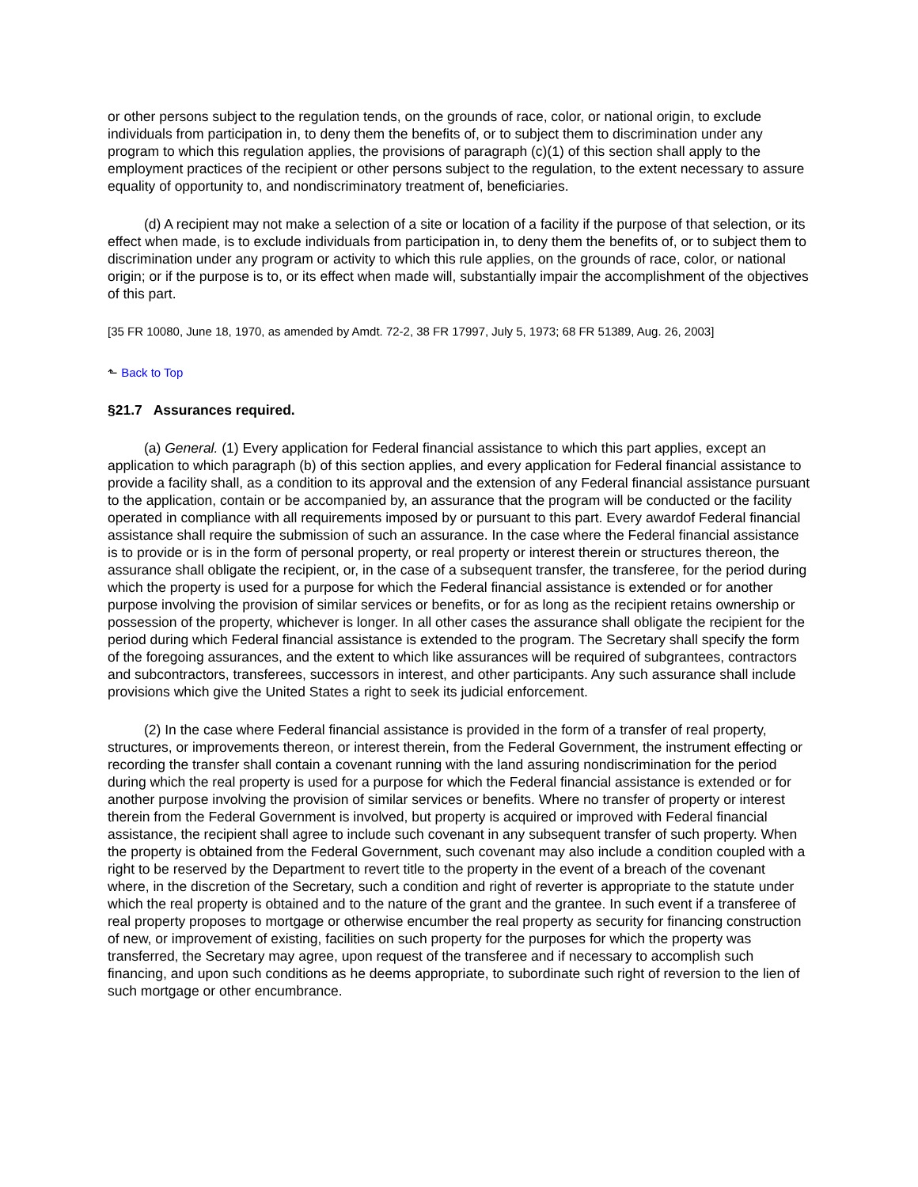or other persons subject to the regulation tends, on the grounds of race, color, or national origin, to exclude individuals from participation in, to deny them the benefits of, or to subject them to discrimination under any program to which this regulation applies, the provisions of paragraph (c)(1) of this section shall apply to the employment practices of the recipient or other persons subject to the regulation, to the extent necessary to assure equality of opportunity to, and nondiscriminatory treatment of, beneficiaries.
(d) A recipient may not make a selection of a site or location of a facility if the purpose of that selection, or its effect when made, is to exclude individuals from participation in, to deny them the benefits of, or to subject them to discrimination under any program or activity to which this rule applies, on the grounds of race, color, or national origin; or if the purpose is to, or its effect when made will, substantially impair the accomplishment of the objectives of this part.
[35 FR 10080, June 18, 1970, as amended by Amdt. 72-2, 38 FR 17997, July 5, 1973; 68 FR 51389, Aug. 26, 2003]
⬑ Back to Top
§21.7 Assurances required.
(a) General. (1) Every application for Federal financial assistance to which this part applies, except an application to which paragraph (b) of this section applies, and every application for Federal financial assistance to provide a facility shall, as a condition to its approval and the extension of any Federal financial assistance pursuant to the application, contain or be accompanied by, an assurance that the program will be conducted or the facility operated in compliance with all requirements imposed by or pursuant to this part. Every awardof Federal financial assistance shall require the submission of such an assurance. In the case where the Federal financial assistance is to provide or is in the form of personal property, or real property or interest therein or structures thereon, the assurance shall obligate the recipient, or, in the case of a subsequent transfer, the transferee, for the period during which the property is used for a purpose for which the Federal financial assistance is extended or for another purpose involving the provision of similar services or benefits, or for as long as the recipient retains ownership or possession of the property, whichever is longer. In all other cases the assurance shall obligate the recipient for the period during which Federal financial assistance is extended to the program. The Secretary shall specify the form of the foregoing assurances, and the extent to which like assurances will be required of subgrantees, contractors and subcontractors, transferees, successors in interest, and other participants. Any such assurance shall include provisions which give the United States a right to seek its judicial enforcement.
(2) In the case where Federal financial assistance is provided in the form of a transfer of real property, structures, or improvements thereon, or interest therein, from the Federal Government, the instrument effecting or recording the transfer shall contain a covenant running with the land assuring nondiscrimination for the period during which the real property is used for a purpose for which the Federal financial assistance is extended or for another purpose involving the provision of similar services or benefits. Where no transfer of property or interest therein from the Federal Government is involved, but property is acquired or improved with Federal financial assistance, the recipient shall agree to include such covenant in any subsequent transfer of such property. When the property is obtained from the Federal Government, such covenant may also include a condition coupled with a right to be reserved by the Department to revert title to the property in the event of a breach of the covenant where, in the discretion of the Secretary, such a condition and right of reverter is appropriate to the statute under which the real property is obtained and to the nature of the grant and the grantee. In such event if a transferee of real property proposes to mortgage or otherwise encumber the real property as security for financing construction of new, or improvement of existing, facilities on such property for the purposes for which the property was transferred, the Secretary may agree, upon request of the transferee and if necessary to accomplish such financing, and upon such conditions as he deems appropriate, to subordinate such right of reversion to the lien of such mortgage or other encumbrance.